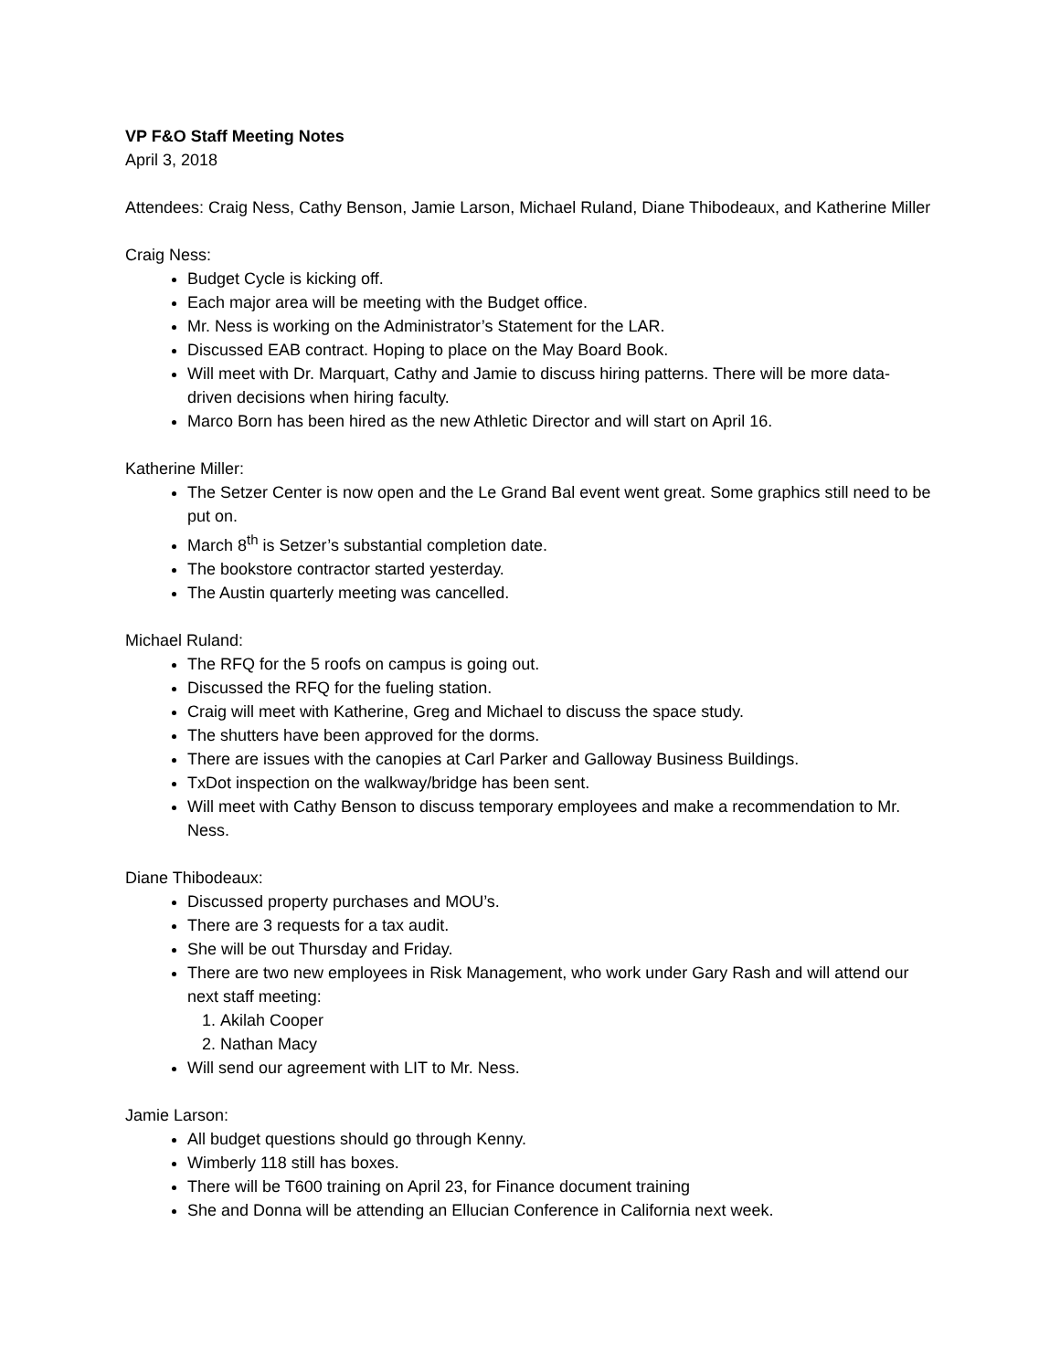VP F&O Staff Meeting Notes
April 3, 2018
Attendees: Craig Ness, Cathy Benson, Jamie Larson, Michael Ruland, Diane Thibodeaux, and Katherine Miller
Craig Ness:
Budget Cycle is kicking off.
Each major area will be meeting with the Budget office.
Mr. Ness is working on the Administrator’s Statement for the LAR.
Discussed EAB contract. Hoping to place on the May Board Book.
Will meet with Dr. Marquart, Cathy and Jamie to discuss hiring patterns. There will be more data-driven decisions when hiring faculty.
Marco Born has been hired as the new Athletic Director and will start on April 16.
Katherine Miller:
The Setzer Center is now open and the Le Grand Bal event went great. Some graphics still need to be put on.
March 8<sup>th</sup> is Setzer’s substantial completion date.
The bookstore contractor started yesterday.
The Austin quarterly meeting was cancelled.
Michael Ruland:
The RFQ for the 5 roofs on campus is going out.
Discussed the RFQ for the fueling station.
Craig will meet with Katherine, Greg and Michael to discuss the space study.
The shutters have been approved for the dorms.
There are issues with the canopies at Carl Parker and Galloway Business Buildings.
TxDot inspection on the walkway/bridge has been sent.
Will meet with Cathy Benson to discuss temporary employees and make a recommendation to Mr. Ness.
Diane Thibodeaux:
Discussed property purchases and MOU’s.
There are 3 requests for a tax audit.
She will be out Thursday and Friday.
There are two new employees in Risk Management, who work under Gary Rash and will attend our next staff meeting:
1. Akilah Cooper
2. Nathan Macy
Will send our agreement with LIT to Mr. Ness.
Jamie Larson:
All budget questions should go through Kenny.
Wimberly 118 still has boxes.
There will be T600 training on April 23, for Finance document training
She and Donna will be attending an Ellucian Conference in California next week.